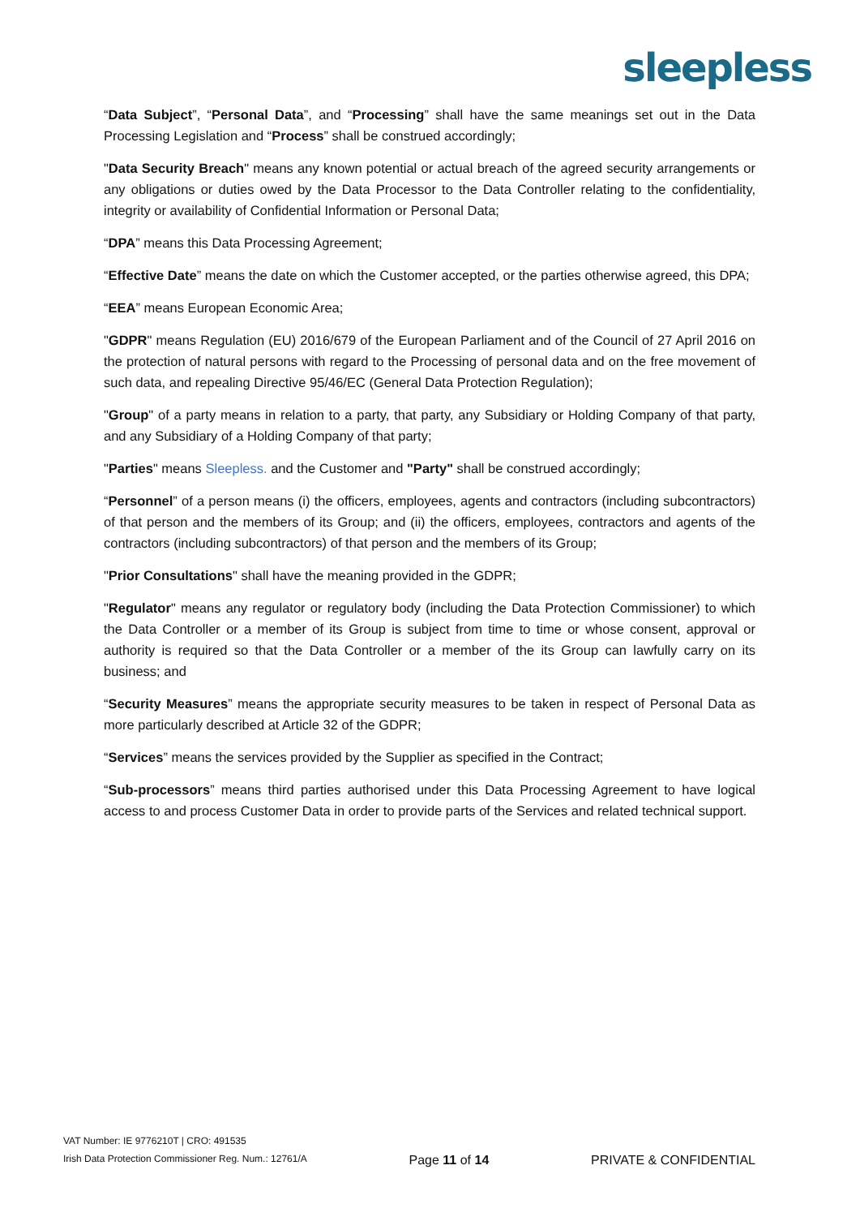sleepless
“Data Subject”, “Personal Data”, and “Processing” shall have the same meanings set out in the Data Processing Legislation and “Process” shall be construed accordingly;
"Data Security Breach" means any known potential or actual breach of the agreed security arrangements or any obligations or duties owed by the Data Processor to the Data Controller relating to the confidentiality, integrity or availability of Confidential Information or Personal Data;
“DPA” means this Data Processing Agreement;
“Effective Date” means the date on which the Customer accepted, or the parties otherwise agreed, this DPA;
“EEA” means European Economic Area;
"GDPR" means Regulation (EU) 2016/679 of the European Parliament and of the Council of 27 April 2016 on the protection of natural persons with regard to the Processing of personal data and on the free movement of such data, and repealing Directive 95/46/EC (General Data Protection Regulation);
"Group" of a party means in relation to a party, that party, any Subsidiary or Holding Company of that party, and any Subsidiary of a Holding Company of that party;
"Parties" means Sleepless. and the Customer and "Party" shall be construed accordingly;
“Personnel” of a person means (i) the officers, employees, agents and contractors (including subcontractors) of that person and the members of its Group; and (ii) the officers, employees, contractors and agents of the contractors (including subcontractors) of that person and the members of its Group;
"Prior Consultations" shall have the meaning provided in the GDPR;
"Regulator" means any regulator or regulatory body (including the Data Protection Commissioner) to which the Data Controller or a member of its Group is subject from time to time or whose consent, approval or authority is required so that the Data Controller or a member of the its Group can lawfully carry on its business; and
“Security Measures” means the appropriate security measures to be taken in respect of Personal Data as more particularly described at Article 32 of the GDPR;
“Services” means the services provided by the Supplier as specified in the Contract;
“Sub-processors” means third parties authorised under this Data Processing Agreement to have logical access to and process Customer Data in order to provide parts of the Services and related technical support.
VAT Number: IE 9776210T | CRO: 491535
Irish Data Protection Commissioner Reg. Num.: 12761/A
Page 11 of 14
PRIVATE & CONFIDENTIAL